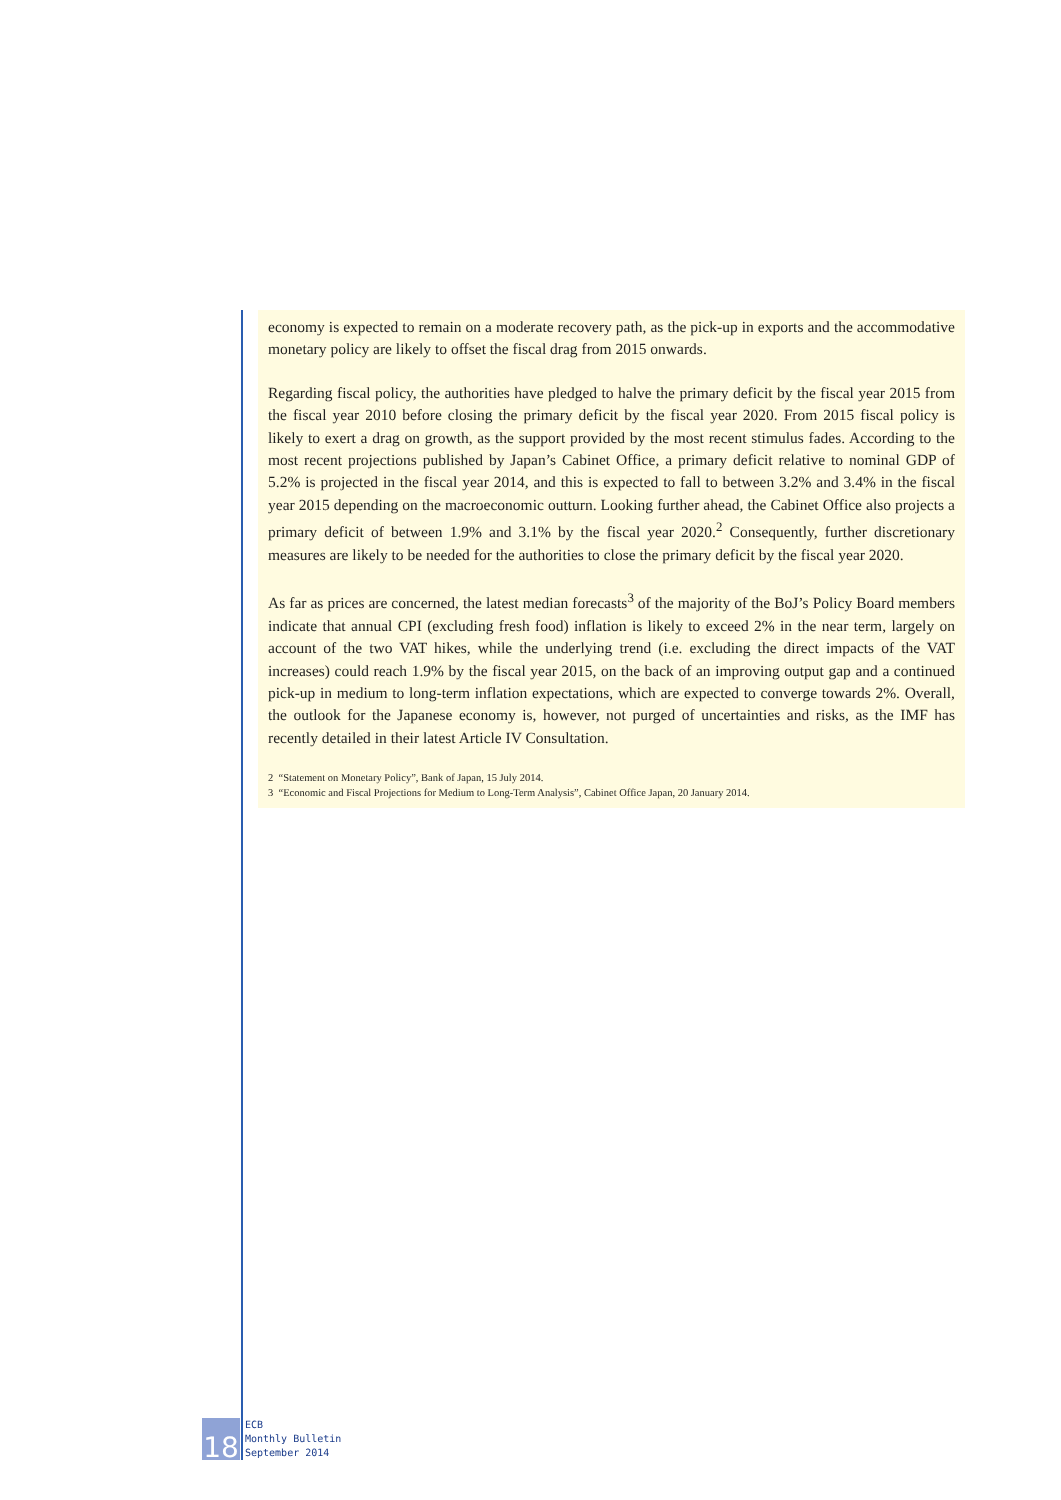economy is expected to remain on a moderate recovery path, as the pick-up in exports and the accommodative monetary policy are likely to offset the fiscal drag from 2015 onwards.
Regarding fiscal policy, the authorities have pledged to halve the primary deficit by the fiscal year 2015 from the fiscal year 2010 before closing the primary deficit by the fiscal year 2020. From 2015 fiscal policy is likely to exert a drag on growth, as the support provided by the most recent stimulus fades. According to the most recent projections published by Japan’s Cabinet Office, a primary deficit relative to nominal GDP of 5.2% is projected in the fiscal year 2014, and this is expected to fall to between 3.2% and 3.4% in the fiscal year 2015 depending on the macroeconomic outturn. Looking further ahead, the Cabinet Office also projects a primary deficit of between 1.9% and 3.1% by the fiscal year 2020.<sup>2</sup> Consequently, further discretionary measures are likely to be needed for the authorities to close the primary deficit by the fiscal year 2020.
As far as prices are concerned, the latest median forecasts<sup>3</sup> of the majority of the BoJ’s Policy Board members indicate that annual CPI (excluding fresh food) inflation is likely to exceed 2% in the near term, largely on account of the two VAT hikes, while the underlying trend (i.e. excluding the direct impacts of the VAT increases) could reach 1.9% by the fiscal year 2015, on the back of an improving output gap and a continued pick-up in medium to long-term inflation expectations, which are expected to converge towards 2%. Overall, the outlook for the Japanese economy is, however, not purged of uncertainties and risks, as the IMF has recently detailed in their latest Article IV Consultation.
2 “Statement on Monetary Policy”, Bank of Japan, 15 July 2014.
3 “Economic and Fiscal Projections for Medium to Long-Term Analysis”, Cabinet Office Japan, 20 January 2014.
18
ECB
Monthly Bulletin
September 2014